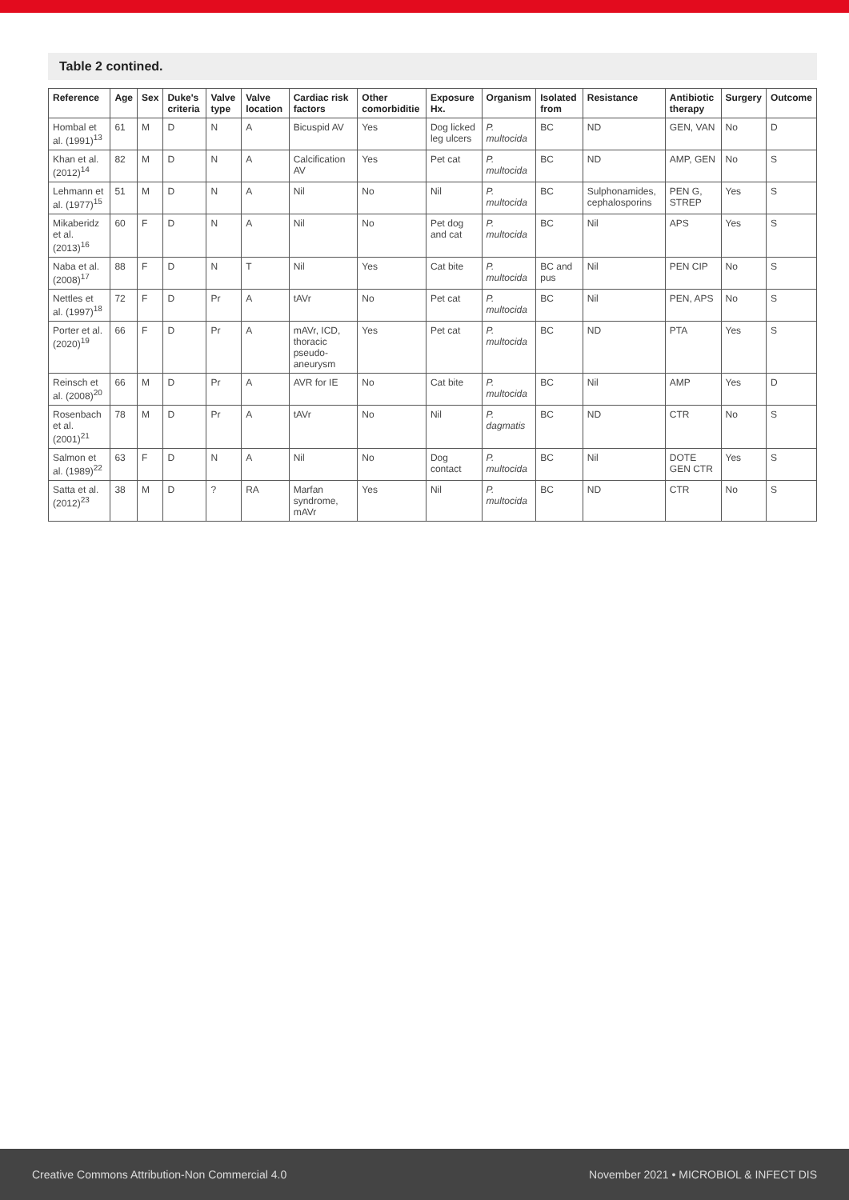Table 2 contined.
| Reference | Age | Sex | Duke's criteria | Valve type | Valve location | Cardiac risk factors | Other comorbiditie | Exposure Hx. | Organism | Isolated from | Resistance | Antibiotic therapy | Surgery | Outcome |
| --- | --- | --- | --- | --- | --- | --- | --- | --- | --- | --- | --- | --- | --- | --- |
| Hombal et al. (1991)<sup>13</sup> | 61 | M | D | N | A | Bicuspid AV | Yes | Dog licked leg ulcers | P. multocida | BC | ND | GEN, VAN | No | D |
| Khan et al. (2012)<sup>14</sup> | 82 | M | D | N | A | Calcification AV | Yes | Pet cat | P. multocida | BC | ND | AMP, GEN | No | S |
| Lehmann et al. (1977)<sup>15</sup> | 51 | M | D | N | A | Nil | No | Nil | P. multocida | BC | Sulphonamides, cephalosporins | PEN G, STREP | Yes | S |
| Mikaberidz et al. (2013)<sup>16</sup> | 60 | F | D | N | A | Nil | No | Pet dog and cat | P. multocida | BC | Nil | APS | Yes | S |
| Naba et al. (2008)<sup>17</sup> | 88 | F | D | N | T | Nil | Yes | Cat bite | P. multocida | BC and pus | Nil | PEN CIP | No | S |
| Nettles et al. (1997)<sup>18</sup> | 72 | F | D | Pr | A | tAVr | No | Pet cat | P. multocida | BC | Nil | PEN, APS | No | S |
| Porter et al. (2020)<sup>19</sup> | 66 | F | D | Pr | A | mAVr, ICD, thoracic pseudo-aneurysm | Yes | Pet cat | P. multocida | BC | ND | PTA | Yes | S |
| Reinsch et al. (2008)<sup>20</sup> | 66 | M | D | Pr | A | AVR for IE | No | Cat bite | P. multocida | BC | Nil | AMP | Yes | D |
| Rosenbach et al. (2001)<sup>21</sup> | 78 | M | D | Pr | A | tAVr | No | Nil | P. dagmatis | BC | ND | CTR | No | S |
| Salmon et al. (1989)<sup>22</sup> | 63 | F | D | N | A | Nil | No | Dog contact | P. multocida | BC | Nil | DOTE GEN CTR | Yes | S |
| Satta et al. (2012)<sup>23</sup> | 38 | M | D | ? | RA | Marfan syndrome, mAVr | Yes | Nil | P. multocida | BC | ND | CTR | No | S |
Creative Commons Attribution-Non Commercial 4.0 November 2021 • MICROBIOL & INFECT DIS